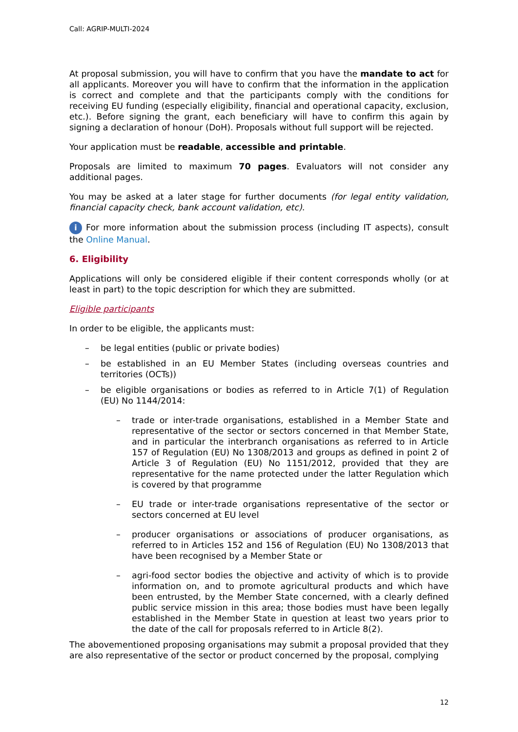Call: AGRIP-MULTI-2024
At proposal submission, you will have to confirm that you have the mandate to act for all applicants. Moreover you will have to confirm that the information in the application is correct and complete and that the participants comply with the conditions for receiving EU funding (especially eligibility, financial and operational capacity, exclusion, etc.). Before signing the grant, each beneficiary will have to confirm this again by signing a declaration of honour (DoH). Proposals without full support will be rejected.
Your application must be readable, accessible and printable.
Proposals are limited to maximum 70 pages. Evaluators will not consider any additional pages.
You may be asked at a later stage for further documents (for legal entity validation, financial capacity check, bank account validation, etc).
i For more information about the submission process (including IT aspects), consult the Online Manual.
6. Eligibility
Applications will only be considered eligible if their content corresponds wholly (or at least in part) to the topic description for which they are submitted.
Eligible participants
In order to be eligible, the applicants must:
– be legal entities (public or private bodies)
– be established in an EU Member States (including overseas countries and territories (OCTs))
– be eligible organisations or bodies as referred to in Article 7(1) of Regulation (EU) No 1144/2014:
– trade or inter-trade organisations, established in a Member State and representative of the sector or sectors concerned in that Member State, and in particular the interbranch organisations as referred to in Article 157 of Regulation (EU) No 1308/2013 and groups as defined in point 2 of Article 3 of Regulation (EU) No 1151/2012, provided that they are representative for the name protected under the latter Regulation which is covered by that programme
– EU trade or inter-trade organisations representative of the sector or sectors concerned at EU level
– producer organisations or associations of producer organisations, as referred to in Articles 152 and 156 of Regulation (EU) No 1308/2013 that have been recognised by a Member State or
– agri-food sector bodies the objective and activity of which is to provide information on, and to promote agricultural products and which have been entrusted, by the Member State concerned, with a clearly defined public service mission in this area; those bodies must have been legally established in the Member State in question at least two years prior to the date of the call for proposals referred to in Article 8(2).
The abovementioned proposing organisations may submit a proposal provided that they are also representative of the sector or product concerned by the proposal, complying
12